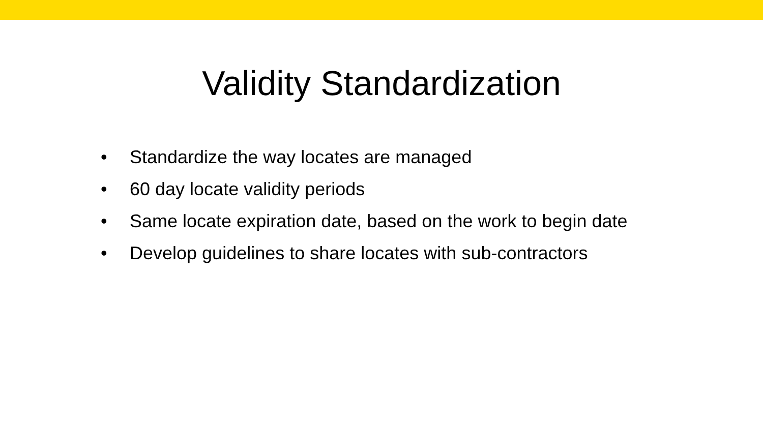Validity Standardization
• Standardize the way locates are managed
• 60 day locate validity periods
• Same locate expiration date, based on the work to begin date
• Develop guidelines to share locates with sub-contractors